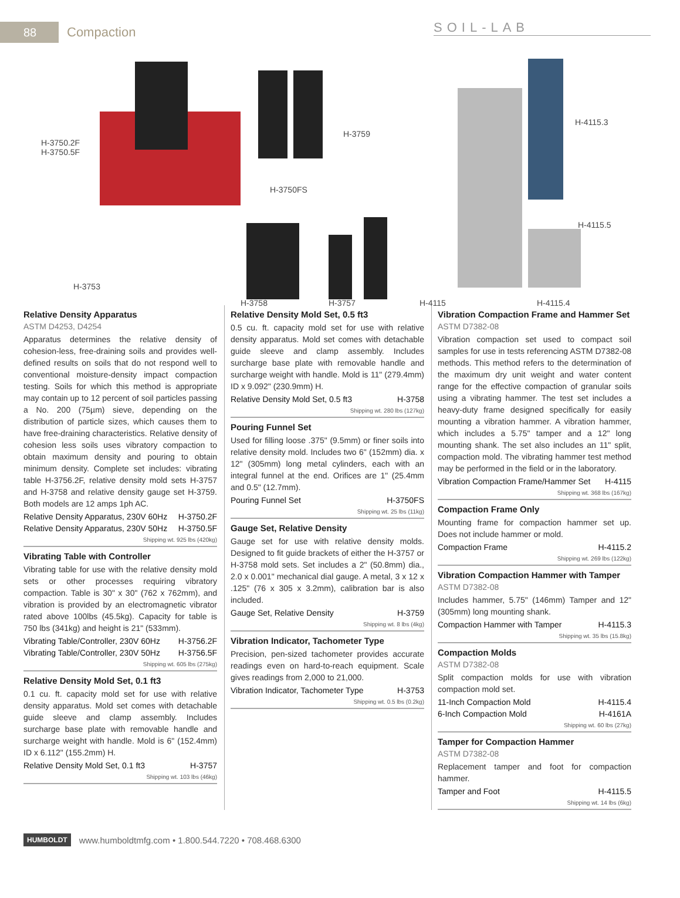88
Compaction
SOIL-LAB
H-3750.2F
H-3750.5F
H-3759
H-3750FS
H-4115.3
H-4115.5
H-3753
H-3758 H-3757 H-4115 H-4115.4
Relative Density Apparatus
ASTM D4253, D4254
Apparatus determines the relative density of cohesion-less, free-draining soils and provides well-defined results on soils that do not respond well to conventional moisture-density impact compaction testing. Soils for which this method is appropriate may contain up to 12 percent of soil particles passing a No. 200 (75µm) sieve, depending on the distribution of particle sizes, which causes them to have free-draining characteristics. Relative density of cohesion less soils uses vibratory compaction to obtain maximum density and pouring to obtain minimum density. Complete set includes: vibrating table H-3756.2F, relative density mold sets H-3757 and H-3758 and relative density gauge set H-3759. Both models are 12 amps 1ph AC.
Relative Density Apparatus, 230V 60Hz H-3750.2F
Relative Density Apparatus, 230V 50Hz H-3750.5F
Shipping wt. 925 lbs (420kg)
Vibrating Table with Controller
Vibrating table for use with the relative density mold sets or other processes requiring vibratory compaction. Table is 30" x 30" (762 x 762mm), and vibration is provided by an electromagnetic vibrator rated above 100lbs (45.5kg). Capacity for table is 750 lbs (341kg) and height is 21" (533mm).
Vibrating Table/Controller, 230V 60Hz H-3756.2F
Vibrating Table/Controller, 230V 50Hz H-3756.5F
Shipping wt. 605 lbs (275kg)
Relative Density Mold Set, 0.1 ft3
0.1 cu. ft. capacity mold set for use with relative density apparatus. Mold set comes with detachable guide sleeve and clamp assembly. Includes surcharge base plate with removable handle and surcharge weight with handle. Mold is 6" (152.4mm) ID x 6.112" (155.2mm) H.
Relative Density Mold Set, 0.1 ft3 H-3757
Shipping wt. 103 lbs (46kg)
Relative Density Mold Set, 0.5 ft3
0.5 cu. ft. capacity mold set for use with relative density apparatus. Mold set comes with detachable guide sleeve and clamp assembly. Includes surcharge base plate with removable handle and surcharge weight with handle. Mold is 11" (279.4mm) ID x 9.092" (230.9mm) H.
Relative Density Mold Set, 0.5 ft3 H-3758
Shipping wt. 280 lbs (127kg)
Pouring Funnel Set
Used for filling loose .375" (9.5mm) or finer soils into relative density mold. Includes two 6" (152mm) dia. x 12" (305mm) long metal cylinders, each with an integral funnel at the end. Orifices are 1" (25.4mm and 0.5" (12.7mm).
Pouring Funnel Set H-3750FS
Shipping wt. 25 lbs (11kg)
Gauge Set, Relative Density
Gauge set for use with relative density molds. Designed to fit guide brackets of either the H-3757 or H-3758 mold sets. Set includes a 2" (50.8mm) dia., 2.0 x 0.001" mechanical dial gauge. A metal, 3 x 12 x .125" (76 x 305 x 3.2mm), calibration bar is also included.
Gauge Set, Relative Density H-3759
Shipping wt. 8 lbs (4kg)
Vibration Indicator, Tachometer Type
Precision, pen-sized tachometer provides accurate readings even on hard-to-reach equipment. Scale gives readings from 2,000 to 21,000.
Vibration Indicator, Tachometer Type H-3753
Shipping wt. 0.5 lbs (0.2kg)
Vibration Compaction Frame and Hammer Set
ASTM D7382-08
Vibration compaction set used to compact soil samples for use in tests referencing ASTM D7382-08 methods. This method refers to the determination of the maximum dry unit weight and water content range for the effective compaction of granular soils using a vibrating hammer. The test set includes a heavy-duty frame designed specifically for easily mounting a vibration hammer. A vibration hammer, which includes a 5.75" tamper and a 12" long mounting shank. The set also includes an 11" split, compaction mold. The vibrating hammer test method may be performed in the field or in the laboratory.
Vibration Compaction Frame/Hammer Set H-4115
Shipping wt. 368 lbs (167kg)
Compaction Frame Only
Mounting frame for compaction hammer set up. Does not include hammer or mold.
Compaction Frame H-4115.2
Shipping wt. 269 lbs (122kg)
Vibration Compaction Hammer with Tamper
ASTM D7382-08
Includes hammer, 5.75" (146mm) Tamper and 12" (305mm) long mounting shank.
Compaction Hammer with Tamper H-4115.3
Shipping wt. 35 lbs (15.8kg)
Compaction Molds
ASTM D7382-08
Split compaction molds for use with vibration compaction mold set.
11-Inch Compaction Mold H-4115.4
6-Inch Compaction Mold H-4161A
Shipping wt. 60 lbs (27kg)
Tamper for Compaction Hammer
ASTM D7382-08
Replacement tamper and foot for compaction hammer.
Tamper and Foot H-4115.5
Shipping wt. 14 lbs (6kg)
HUMBOLDT www.humboldtmfg.com • 1.800.544.7220 • 708.468.6300